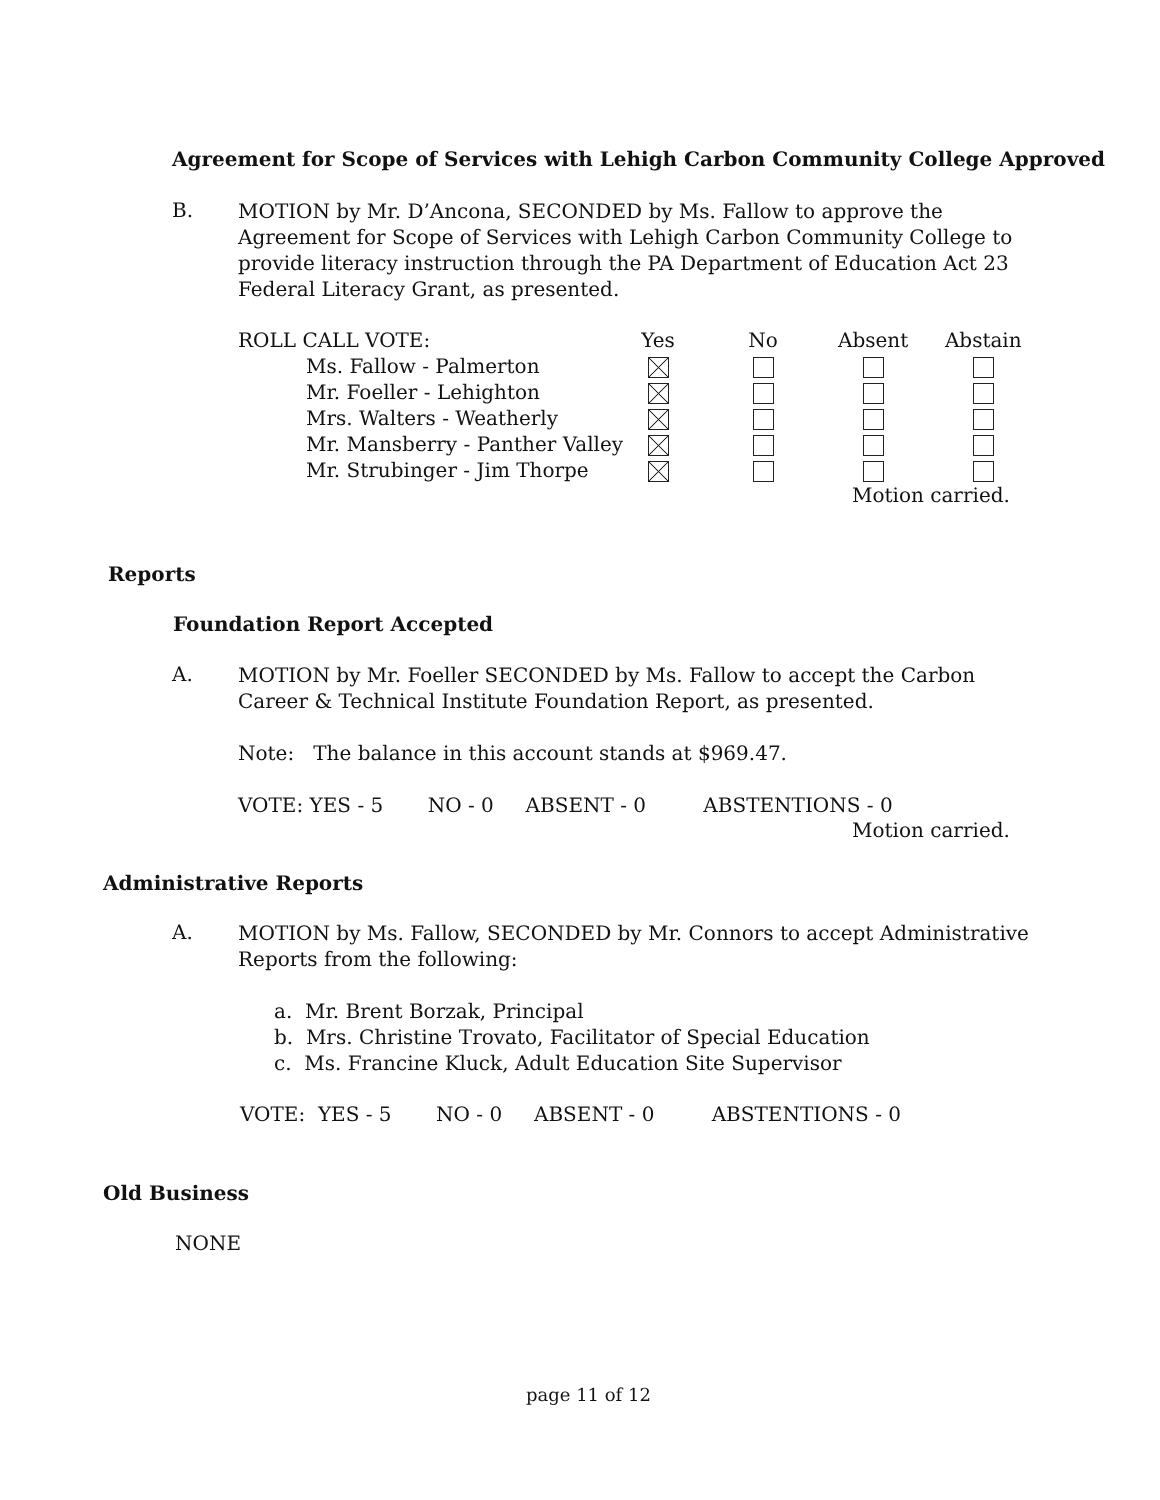Agreement for Scope of Services with Lehigh Carbon Community College Approved
B.
MOTION by Mr. D’Ancona, SECONDED by Ms. Fallow to approve the Agreement for Scope of Services with Lehigh Carbon Community College to provide literacy instruction through the PA Department of Education Act 23 Federal Literacy Grant, as presented.
| ROLL CALL VOTE: | Yes | No | Absent | Abstain |
| --- | --- | --- | --- | --- |
| Ms. Fallow - Palmerton | | | | |
| Mr. Foeller - Lehighton | | | | |
| Mrs. Walters - Weatherly | | | | |
| Mr. Mansberry - Panther Valley | | | | |
| Mr. Strubinger - Jim Thorpe | | | | |
Motion carried.
Reports
Foundation Report Accepted
A.
MOTION by Mr. Foeller SECONDED by Ms. Fallow to accept the Carbon Career & Technical Institute Foundation Report, as presented.
Note: The balance in this account stands at $969.47.
VOTE: YES - 5 NO - 0 ABSENT - 0 ABSTENTIONS - 0
Motion carried.
Administrative Reports
A.
MOTION by Ms. Fallow, SECONDED by Mr. Connors to accept Administrative Reports from the following:
a. Mr. Brent Borzak, Principal
b. Mrs. Christine Trovato, Facilitator of Special Education
c. Ms. Francine Kluck, Adult Education Site Supervisor
VOTE: YES - 5 NO - 0 ABSENT - 0 ABSTENTIONS - 0
Old Business
NONE
page 11 of 12